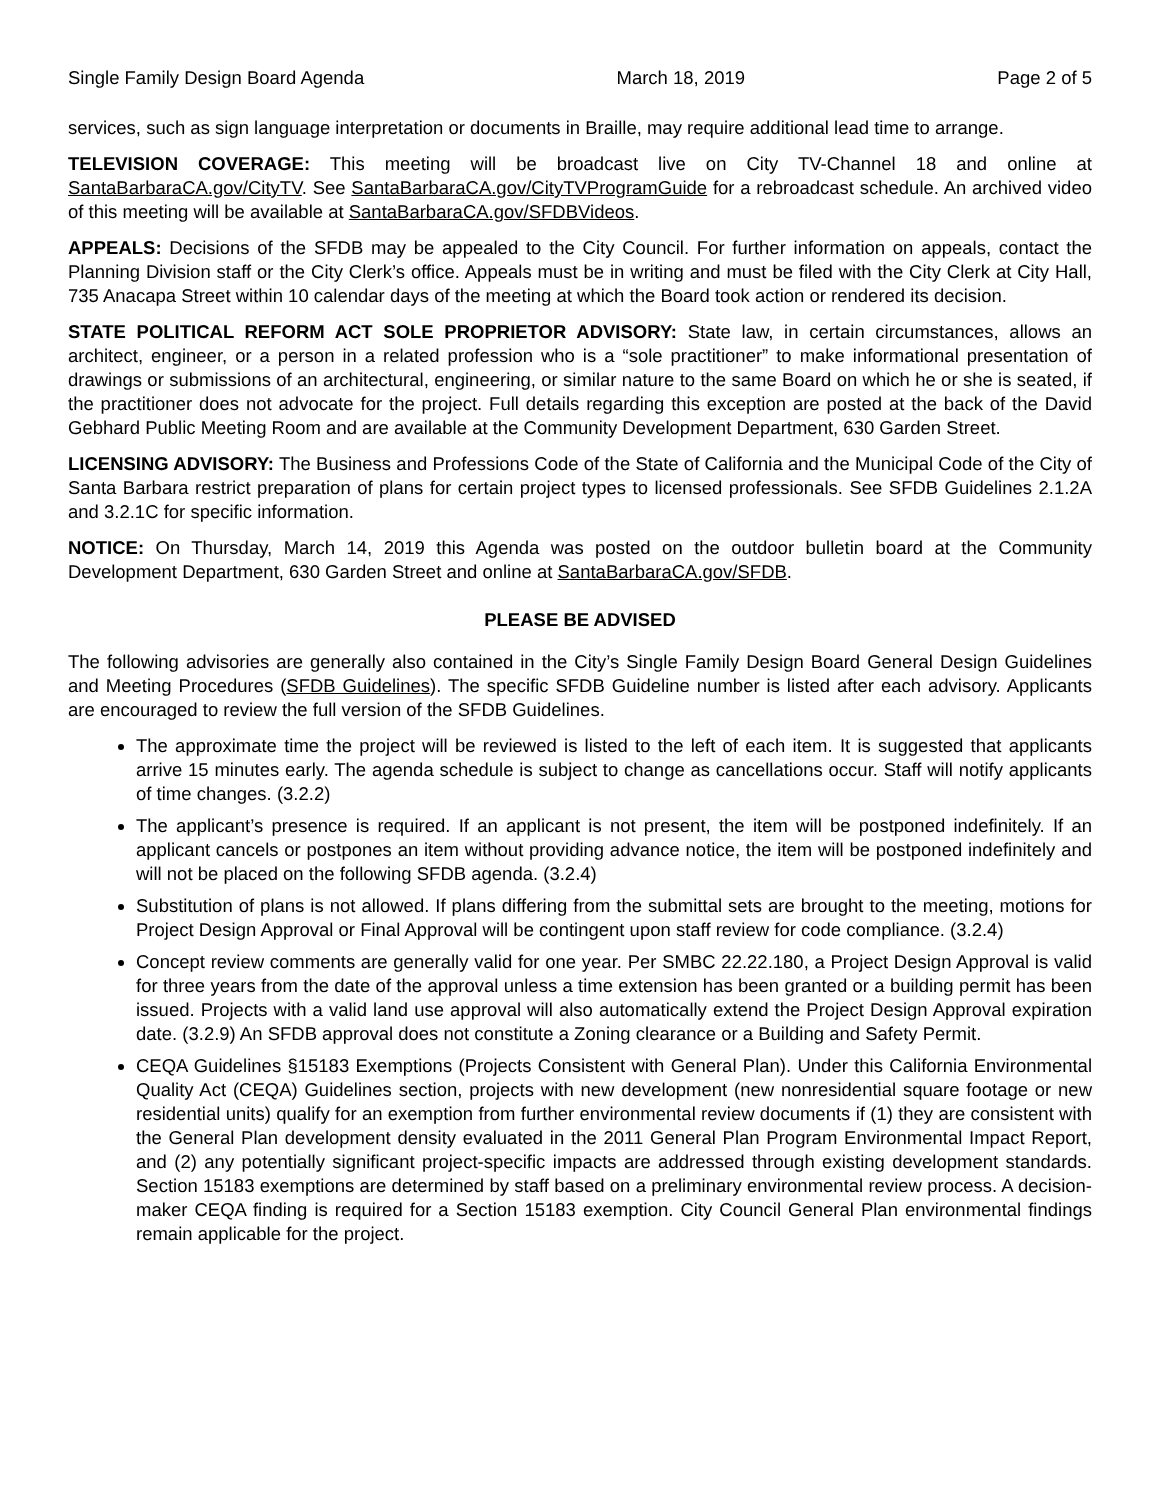Single Family Design Board Agenda March 18, 2019 Page 2 of 5
services, such as sign language interpretation or documents in Braille, may require additional lead time to arrange.
TELEVISION COVERAGE: This meeting will be broadcast live on City TV-Channel 18 and online at SantaBarbaraCA.gov/CityTV. See SantaBarbaraCA.gov/CityTVProgramGuide for a rebroadcast schedule. An archived video of this meeting will be available at SantaBarbaraCA.gov/SFDBVideos.
APPEALS: Decisions of the SFDB may be appealed to the City Council. For further information on appeals, contact the Planning Division staff or the City Clerk’s office. Appeals must be in writing and must be filed with the City Clerk at City Hall, 735 Anacapa Street within 10 calendar days of the meeting at which the Board took action or rendered its decision.
STATE POLITICAL REFORM ACT SOLE PROPRIETOR ADVISORY: State law, in certain circumstances, allows an architect, engineer, or a person in a related profession who is a “sole practitioner” to make informational presentation of drawings or submissions of an architectural, engineering, or similar nature to the same Board on which he or she is seated, if the practitioner does not advocate for the project. Full details regarding this exception are posted at the back of the David Gebhard Public Meeting Room and are available at the Community Development Department, 630 Garden Street.
LICENSING ADVISORY: The Business and Professions Code of the State of California and the Municipal Code of the City of Santa Barbara restrict preparation of plans for certain project types to licensed professionals. See SFDB Guidelines 2.1.2A and 3.2.1C for specific information.
NOTICE: On Thursday, March 14, 2019 this Agenda was posted on the outdoor bulletin board at the Community Development Department, 630 Garden Street and online at SantaBarbaraCA.gov/SFDB.
PLEASE BE ADVISED
The following advisories are generally also contained in the City’s Single Family Design Board General Design Guidelines and Meeting Procedures (SFDB Guidelines). The specific SFDB Guideline number is listed after each advisory. Applicants are encouraged to review the full version of the SFDB Guidelines.
The approximate time the project will be reviewed is listed to the left of each item. It is suggested that applicants arrive 15 minutes early. The agenda schedule is subject to change as cancellations occur. Staff will notify applicants of time changes. (3.2.2)
The applicant’s presence is required. If an applicant is not present, the item will be postponed indefinitely. If an applicant cancels or postpones an item without providing advance notice, the item will be postponed indefinitely and will not be placed on the following SFDB agenda. (3.2.4)
Substitution of plans is not allowed. If plans differing from the submittal sets are brought to the meeting, motions for Project Design Approval or Final Approval will be contingent upon staff review for code compliance. (3.2.4)
Concept review comments are generally valid for one year. Per SMBC 22.22.180, a Project Design Approval is valid for three years from the date of the approval unless a time extension has been granted or a building permit has been issued. Projects with a valid land use approval will also automatically extend the Project Design Approval expiration date. (3.2.9) An SFDB approval does not constitute a Zoning clearance or a Building and Safety Permit.
CEQA Guidelines §15183 Exemptions (Projects Consistent with General Plan). Under this California Environmental Quality Act (CEQA) Guidelines section, projects with new development (new nonresidential square footage or new residential units) qualify for an exemption from further environmental review documents if (1) they are consistent with the General Plan development density evaluated in the 2011 General Plan Program Environmental Impact Report, and (2) any potentially significant project-specific impacts are addressed through existing development standards. Section 15183 exemptions are determined by staff based on a preliminary environmental review process. A decision-maker CEQA finding is required for a Section 15183 exemption. City Council General Plan environmental findings remain applicable for the project.